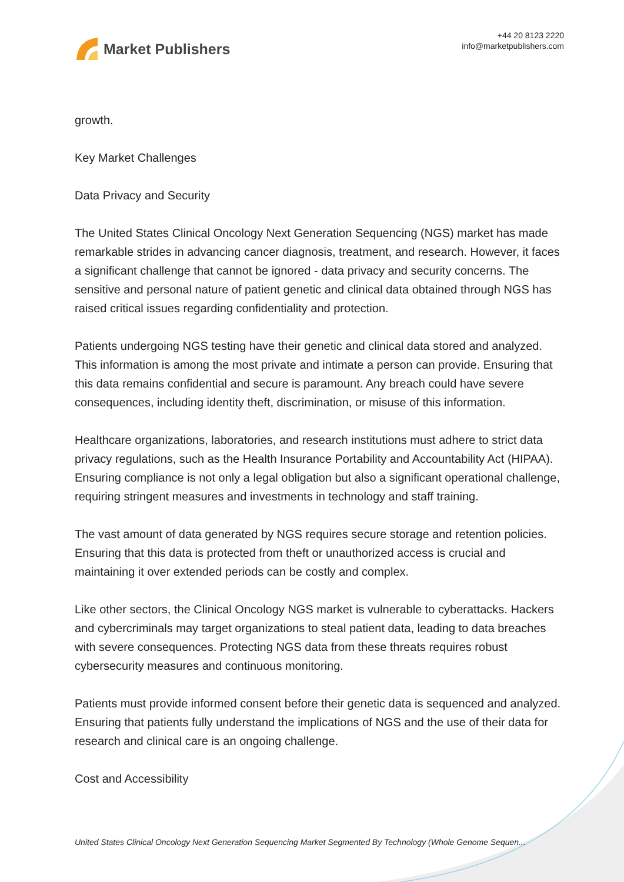Market Publishers
+44 20 8123 2220
info@marketpublishers.com
growth.
Key Market Challenges
Data Privacy and Security
The United States Clinical Oncology Next Generation Sequencing (NGS) market has made remarkable strides in advancing cancer diagnosis, treatment, and research. However, it faces a significant challenge that cannot be ignored - data privacy and security concerns. The sensitive and personal nature of patient genetic and clinical data obtained through NGS has raised critical issues regarding confidentiality and protection.
Patients undergoing NGS testing have their genetic and clinical data stored and analyzed. This information is among the most private and intimate a person can provide. Ensuring that this data remains confidential and secure is paramount. Any breach could have severe consequences, including identity theft, discrimination, or misuse of this information.
Healthcare organizations, laboratories, and research institutions must adhere to strict data privacy regulations, such as the Health Insurance Portability and Accountability Act (HIPAA). Ensuring compliance is not only a legal obligation but also a significant operational challenge, requiring stringent measures and investments in technology and staff training.
The vast amount of data generated by NGS requires secure storage and retention policies. Ensuring that this data is protected from theft or unauthorized access is crucial and maintaining it over extended periods can be costly and complex.
Like other sectors, the Clinical Oncology NGS market is vulnerable to cyberattacks. Hackers and cybercriminals may target organizations to steal patient data, leading to data breaches with severe consequences. Protecting NGS data from these threats requires robust cybersecurity measures and continuous monitoring.
Patients must provide informed consent before their genetic data is sequenced and analyzed. Ensuring that patients fully understand the implications of NGS and the use of their data for research and clinical care is an ongoing challenge.
Cost and Accessibility
United States Clinical Oncology Next Generation Sequencing Market Segmented By Technology (Whole Genome Sequen...